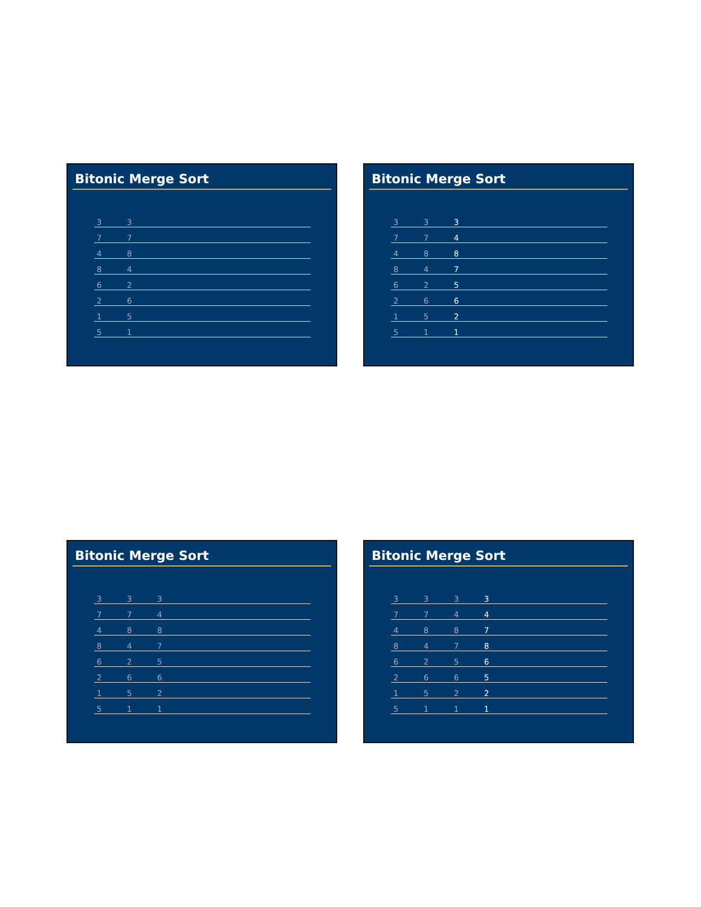Bitonic Merge Sort
| 3 | 3 | |
| 7 | 7 | |
| 4 | 8 | |
| 8 | 4 | |
| 6 | 2 | |
| 2 | 6 | |
| 1 | 5 | |
| 5 | 1 | |
Bitonic Merge Sort
| 3 | 3 | 3 | |
| 7 | 7 | 4 | |
| 4 | 8 | 8 | |
| 8 | 4 | 7 | |
| 6 | 2 | 5 | |
| 2 | 6 | 6 | |
| 1 | 5 | 2 | |
| 5 | 1 | 1 | |
Bitonic Merge Sort
| 3 | 3 | 3 | |
| 7 | 7 | 4 | |
| 4 | 8 | 8 | |
| 8 | 4 | 7 | |
| 6 | 2 | 5 | |
| 2 | 6 | 6 | |
| 1 | 5 | 2 | |
| 5 | 1 | 1 | |
Bitonic Merge Sort
| 3 | 3 | 3 | 3 | |
| 7 | 7 | 4 | 4 | |
| 4 | 8 | 8 | 7 | |
| 8 | 4 | 7 | 8 | |
| 6 | 2 | 5 | 6 | |
| 2 | 6 | 6 | 5 | |
| 1 | 5 | 2 | 2 | |
| 5 | 1 | 1 | 1 | |